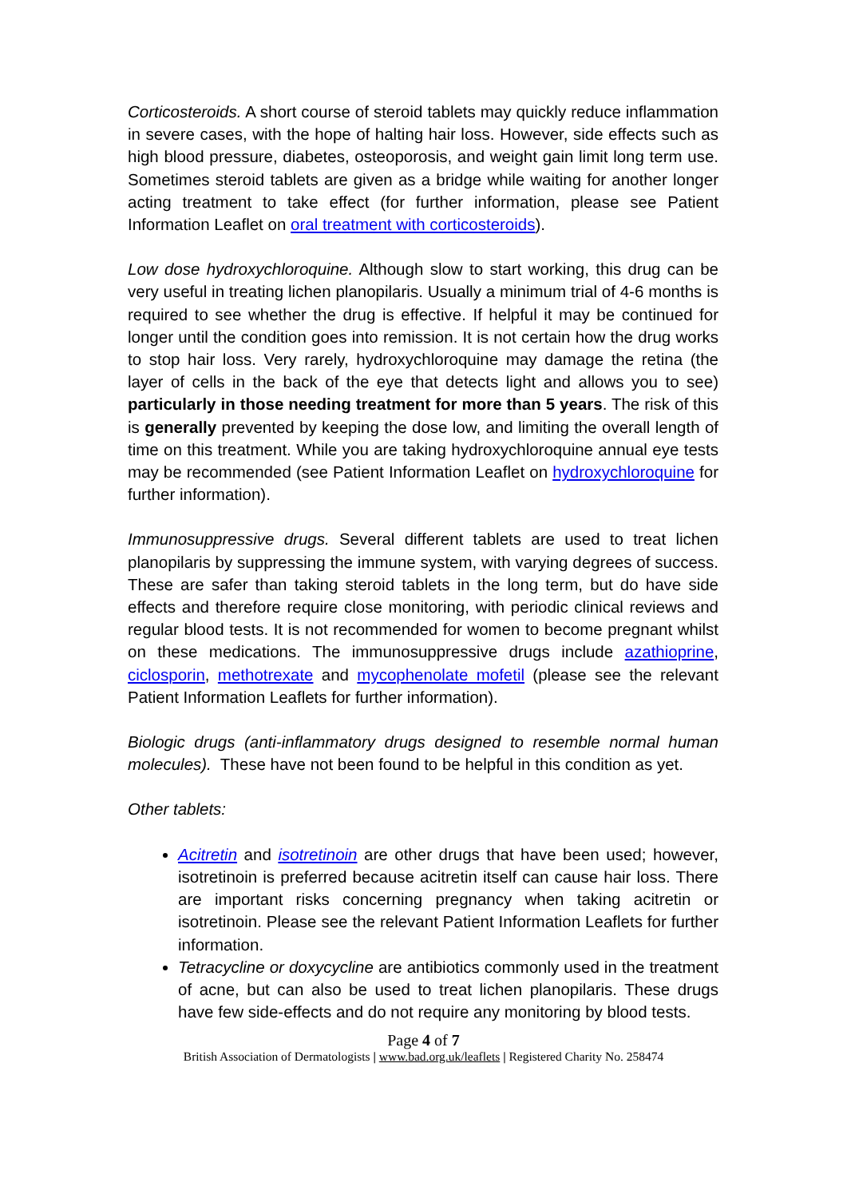Corticosteroids. A short course of steroid tablets may quickly reduce inflammation in severe cases, with the hope of halting hair loss. However, side effects such as high blood pressure, diabetes, osteoporosis, and weight gain limit long term use. Sometimes steroid tablets are given as a bridge while waiting for another longer acting treatment to take effect (for further information, please see Patient Information Leaflet on oral treatment with corticosteroids).
Low dose hydroxychloroquine. Although slow to start working, this drug can be very useful in treating lichen planopilaris. Usually a minimum trial of 4-6 months is required to see whether the drug is effective. If helpful it may be continued for longer until the condition goes into remission. It is not certain how the drug works to stop hair loss. Very rarely, hydroxychloroquine may damage the retina (the layer of cells in the back of the eye that detects light and allows you to see) particularly in those needing treatment for more than 5 years. The risk of this is generally prevented by keeping the dose low, and limiting the overall length of time on this treatment. While you are taking hydroxychloroquine annual eye tests may be recommended (see Patient Information Leaflet on hydroxychloroquine for further information).
Immunosuppressive drugs. Several different tablets are used to treat lichen planopilaris by suppressing the immune system, with varying degrees of success. These are safer than taking steroid tablets in the long term, but do have side effects and therefore require close monitoring, with periodic clinical reviews and regular blood tests. It is not recommended for women to become pregnant whilst on these medications. The immunosuppressive drugs include azathioprine, ciclosporin, methotrexate and mycophenolate mofetil (please see the relevant Patient Information Leaflets for further information).
Biologic drugs (anti-inflammatory drugs designed to resemble normal human molecules). These have not been found to be helpful in this condition as yet.
Other tablets:
Acitretin and isotretinoin are other drugs that have been used; however, isotretinoin is preferred because acitretin itself can cause hair loss. There are important risks concerning pregnancy when taking acitretin or isotretinoin. Please see the relevant Patient Information Leaflets for further information.
Tetracycline or doxycycline are antibiotics commonly used in the treatment of acne, but can also be used to treat lichen planopilaris. These drugs have few side-effects and do not require any monitoring by blood tests.
Page 4 of 7
British Association of Dermatologists | www.bad.org.uk/leaflets | Registered Charity No. 258474